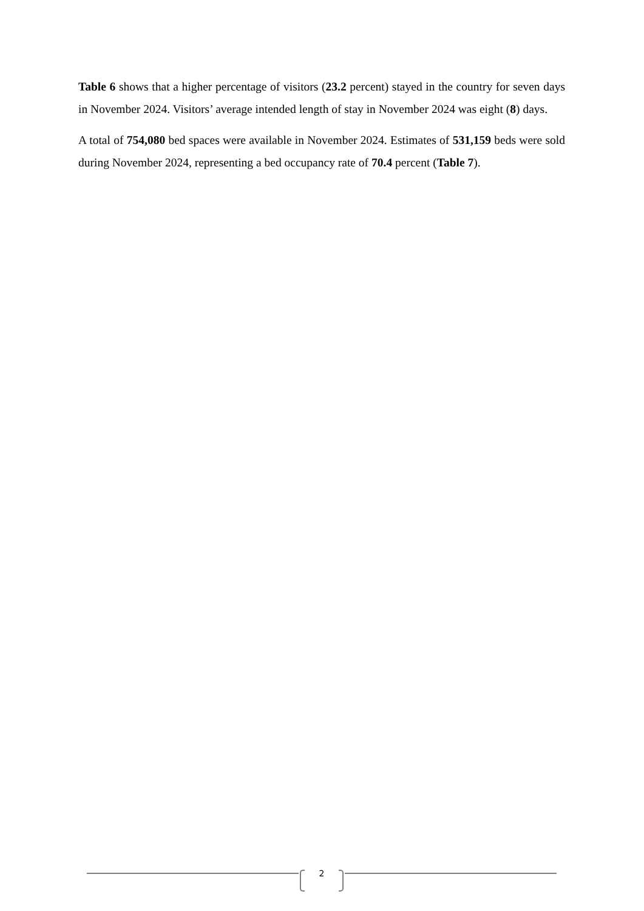Table 6 shows that a higher percentage of visitors (23.2 percent) stayed in the country for seven days in November 2024. Visitors’ average intended length of stay in November 2024 was eight (8) days.
A total of 754,080 bed spaces were available in November 2024. Estimates of 531,159 beds were sold during November 2024, representing a bed occupancy rate of 70.4 percent (Table 7).
2